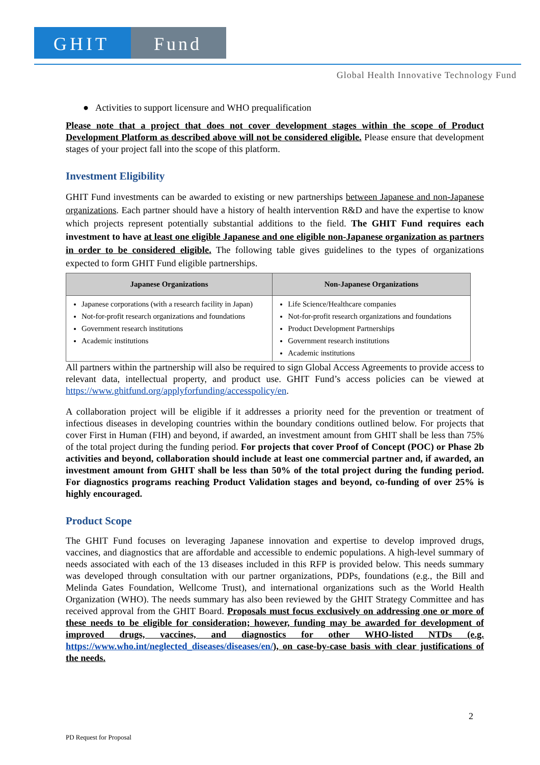GHIT Fund
Global Health Innovative Technology Fund
● Activities to support licensure and WHO prequalification
Please note that a project that does not cover development stages within the scope of Product Development Platform as described above will not be considered eligible. Please ensure that development stages of your project fall into the scope of this platform.
Investment Eligibility
GHIT Fund investments can be awarded to existing or new partnerships between Japanese and non-Japanese organizations. Each partner should have a history of health intervention R&D and have the expertise to know which projects represent potentially substantial additions to the field. The GHIT Fund requires each investment to have at least one eligible Japanese and one eligible non-Japanese organization as partners in order to be considered eligible. The following table gives guidelines to the types of organizations expected to form GHIT Fund eligible partnerships.
| Japanese Organizations | Non-Japanese Organizations |
| --- | --- |
| Japanese corporations (with a research facility in Japan) Not-for-profit research organizations and foundations Government research institutions Academic institutions | Life Science/Healthcare companies Not-for-profit research organizations and foundations Product Development Partnerships Government research institutions Academic institutions |
All partners within the partnership will also be required to sign Global Access Agreements to provide access to relevant data, intellectual property, and product use. GHIT Fund’s access policies can be viewed at https://www.ghitfund.org/applyforfunding/accesspolicy/en.
A collaboration project will be eligible if it addresses a priority need for the prevention or treatment of infectious diseases in developing countries within the boundary conditions outlined below. For projects that cover First in Human (FIH) and beyond, if awarded, an investment amount from GHIT shall be less than 75% of the total project during the funding period. For projects that cover Proof of Concept (POC) or Phase 2b activities and beyond, collaboration should include at least one commercial partner and, if awarded, an investment amount from GHIT shall be less than 50% of the total project during the funding period. For diagnostics programs reaching Product Validation stages and beyond, co-funding of over 25% is highly encouraged.
Product Scope
The GHIT Fund focuses on leveraging Japanese innovation and expertise to develop improved drugs, vaccines, and diagnostics that are affordable and accessible to endemic populations. A high-level summary of needs associated with each of the 13 diseases included in this RFP is provided below. This needs summary was developed through consultation with our partner organizations, PDPs, foundations (e.g., the Bill and Melinda Gates Foundation, Wellcome Trust), and international organizations such as the World Health Organization (WHO). The needs summary has also been reviewed by the GHIT Strategy Committee and has received approval from the GHIT Board. Proposals must focus exclusively on addressing one or more of these needs to be eligible for consideration; however, funding may be awarded for development of improved drugs, vaccines, and diagnostics for other WHO-listed NTDs (e.g. https://www.who.int/neglected_diseases/diseases/en/), on case-by-case basis with clear justifications of the needs.
2
PD Request for Proposal